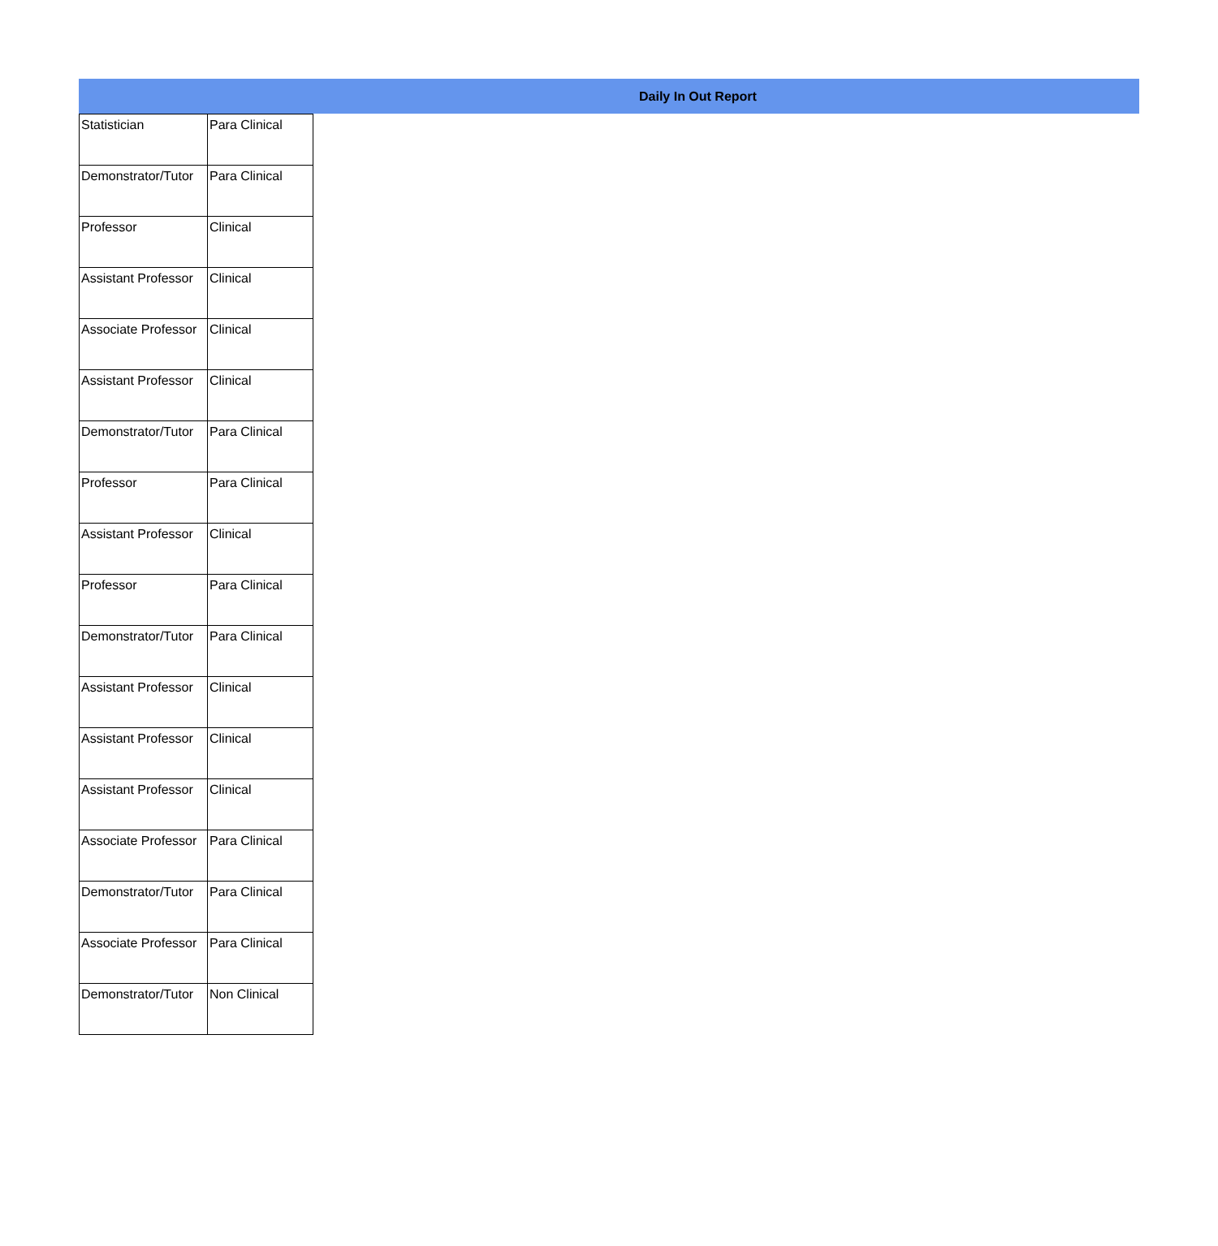Daily In Out Report
| Statistician | Para Clinical |
| Demonstrator/Tutor | Para Clinical |
| Professor | Clinical |
| Assistant Professor | Clinical |
| Associate Professor | Clinical |
| Assistant Professor | Clinical |
| Demonstrator/Tutor | Para Clinical |
| Professor | Para Clinical |
| Assistant Professor | Clinical |
| Professor | Para Clinical |
| Demonstrator/Tutor | Para Clinical |
| Assistant Professor | Clinical |
| Assistant Professor | Clinical |
| Assistant Professor | Clinical |
| Associate Professor | Para Clinical |
| Demonstrator/Tutor | Para Clinical |
| Associate Professor | Para Clinical |
| Demonstrator/Tutor | Non Clinical |